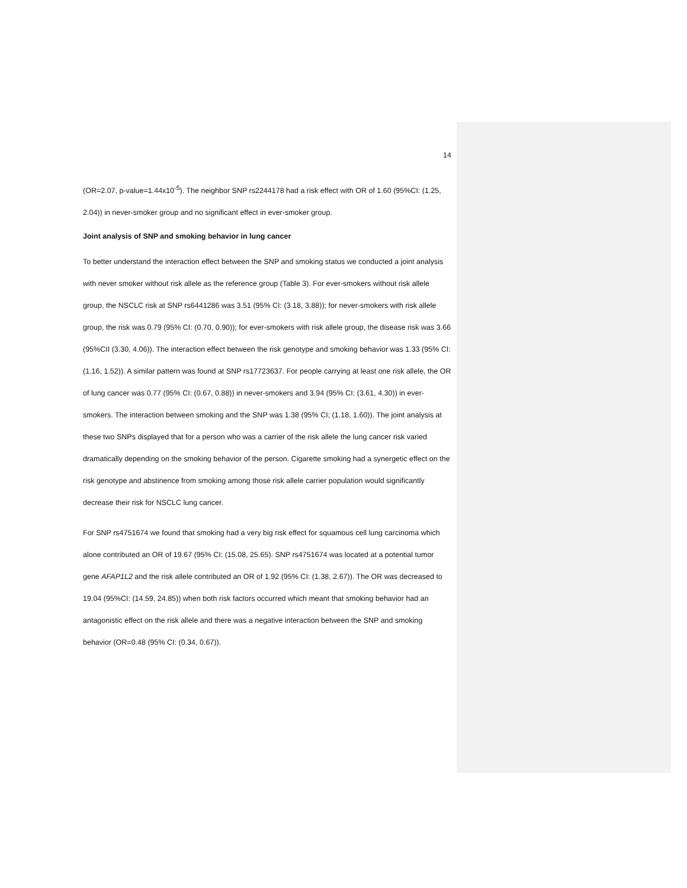14
(OR=2.07, p-value=1.44x10<sup>-5</sup>). The neighbor SNP rs2244178 had a risk effect with OR of 1.60 (95%CI: (1.25, 2.04)) in never-smoker group and no significant effect in ever-smoker group.
Joint analysis of SNP and smoking behavior in lung cancer
To better understand the interaction effect between the SNP and smoking status we conducted a joint analysis with never smoker without risk allele as the reference group (Table 3). For ever-smokers without risk allele group, the NSCLC risk at SNP rs6441286 was 3.51 (95% CI: (3.18, 3.88)); for never-smokers with risk allele group, the risk was 0.79 (95% CI: (0.70, 0.90)); for ever-smokers with risk allele group, the disease risk was 3.66 (95%CII (3.30, 4.06)). The interaction effect between the risk genotype and smoking behavior was 1.33 (95% CI: (1.16, 1.52)). A similar pattern was found at SNP rs17723637. For people carrying at least one risk allele, the OR of lung cancer was 0.77 (95% CI: (0.67, 0.88)) in never-smokers and 3.94 (95% CI: (3.61, 4.30)) in ever-smokers. The interaction between smoking and the SNP was 1.38 (95% CI; (1.18, 1.60)). The joint analysis at these two SNPs displayed that for a person who was a carrier of the risk allele the lung cancer risk varied dramatically depending on the smoking behavior of the person. Cigarette smoking had a synergetic effect on the risk genotype and abstinence from smoking among those risk allele carrier population would significantly decrease their risk for NSCLC lung cancer.
For SNP rs4751674 we found that smoking had a very big risk effect for squamous cell lung carcinoma which alone contributed an OR of 19.67 (95% CI: (15.08, 25.65). SNP rs4751674 was located at a potential tumor gene AFAP1L2 and the risk allele contributed an OR of 1.92 (95% CI: (1.38, 2.67)). The OR was decreased to 19.04 (95%CI: (14.59, 24.85)) when both risk factors occurred which meant that smoking behavior had an antagonistic effect on the risk allele and there was a negative interaction between the SNP and smoking behavior (OR=0.48 (95% CI: (0.34, 0.67)).